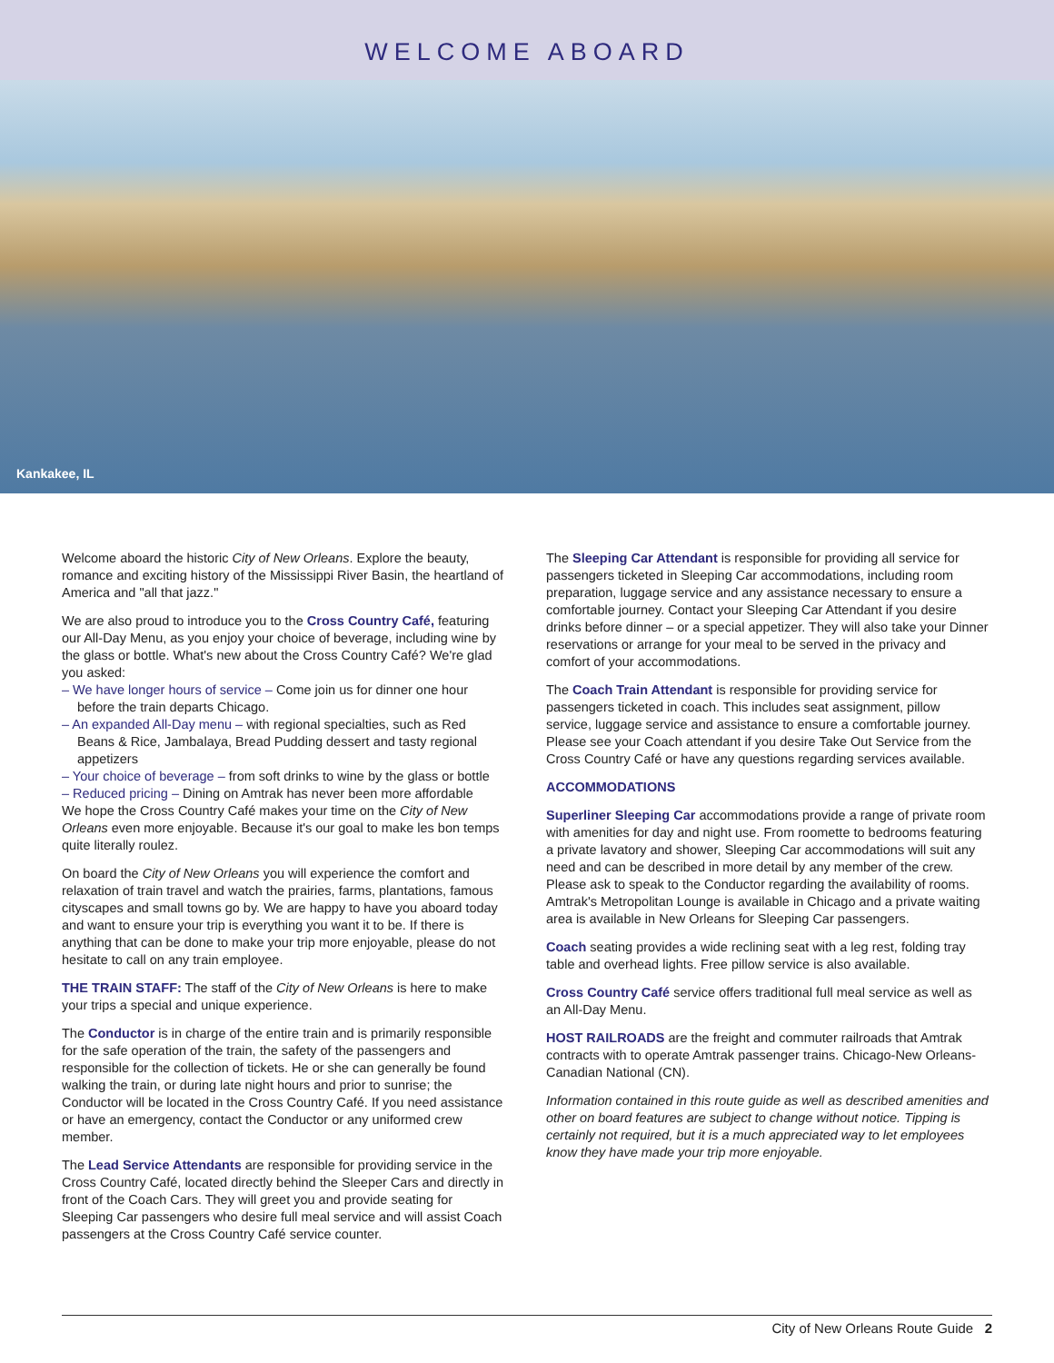WELCOME ABOARD
Kankakee, IL
Welcome aboard the historic City of New Orleans. Explore the beauty, romance and exciting history of the Mississippi River Basin, the heartland of America and "all that jazz."
We are also proud to introduce you to the Cross Country Café, featuring our All-Day Menu, as you enjoy your choice of beverage, including wine by the glass or bottle. What's new about the Cross Country Café? We're glad you asked:
– We have longer hours of service – Come join us for dinner one hour before the train departs Chicago.
– An expanded All-Day menu – with regional specialties, such as Red Beans & Rice, Jambalaya, Bread Pudding dessert and tasty regional appetizers
– Your choice of beverage – from soft drinks to wine by the glass or bottle
– Reduced pricing – Dining on Amtrak has never been more affordable
We hope the Cross Country Café makes your time on the City of New Orleans even more enjoyable. Because it's our goal to make les bon temps quite literally roulez.
On board the City of New Orleans you will experience the comfort and relaxation of train travel and watch the prairies, farms, plantations, famous cityscapes and small towns go by. We are happy to have you aboard today and want to ensure your trip is everything you want it to be. If there is anything that can be done to make your trip more enjoyable, please do not hesitate to call on any train employee.
THE TRAIN STAFF: The staff of the City of New Orleans is here to make your trips a special and unique experience.
The Conductor is in charge of the entire train and is primarily responsible for the safe operation of the train, the safety of the passengers and responsible for the collection of tickets. He or she can generally be found walking the train, or during late night hours and prior to sunrise; the Conductor will be located in the Cross Country Café. If you need assistance or have an emergency, contact the Conductor or any uniformed crew member.
The Lead Service Attendants are responsible for providing service in the Cross Country Café, located directly behind the Sleeper Cars and directly in front of the Coach Cars. They will greet you and provide seating for Sleeping Car passengers who desire full meal service and will assist Coach passengers at the Cross Country Café service counter.
The Sleeping Car Attendant is responsible for providing all service for passengers ticketed in Sleeping Car accommodations, including room preparation, luggage service and any assistance necessary to ensure a comfortable journey. Contact your Sleeping Car Attendant if you desire drinks before dinner – or a special appetizer. They will also take your Dinner reservations or arrange for your meal to be served in the privacy and comfort of your accommodations.
The Coach Train Attendant is responsible for providing service for passengers ticketed in coach. This includes seat assignment, pillow service, luggage service and assistance to ensure a comfortable journey. Please see your Coach attendant if you desire Take Out Service from the Cross Country Café or have any questions regarding services available.
ACCOMMODATIONS
Superliner Sleeping Car accommodations provide a range of private room with amenities for day and night use. From roomette to bedrooms featuring a private lavatory and shower, Sleeping Car accommodations will suit any need and can be described in more detail by any member of the crew. Please ask to speak to the Conductor regarding the availability of rooms. Amtrak's Metropolitan Lounge is available in Chicago and a private waiting area is available in New Orleans for Sleeping Car passengers.
Coach seating provides a wide reclining seat with a leg rest, folding tray table and overhead lights. Free pillow service is also available.
Cross Country Café service offers traditional full meal service as well as an All-Day Menu.
HOST RAILROADS are the freight and commuter railroads that Amtrak contracts with to operate Amtrak passenger trains. Chicago-New Orleans-Canadian National (CN).
Information contained in this route guide as well as described amenities and other on board features are subject to change without notice. Tipping is certainly not required, but it is a much appreciated way to let employees know they have made your trip more enjoyable.
City of New Orleans Route Guide 2